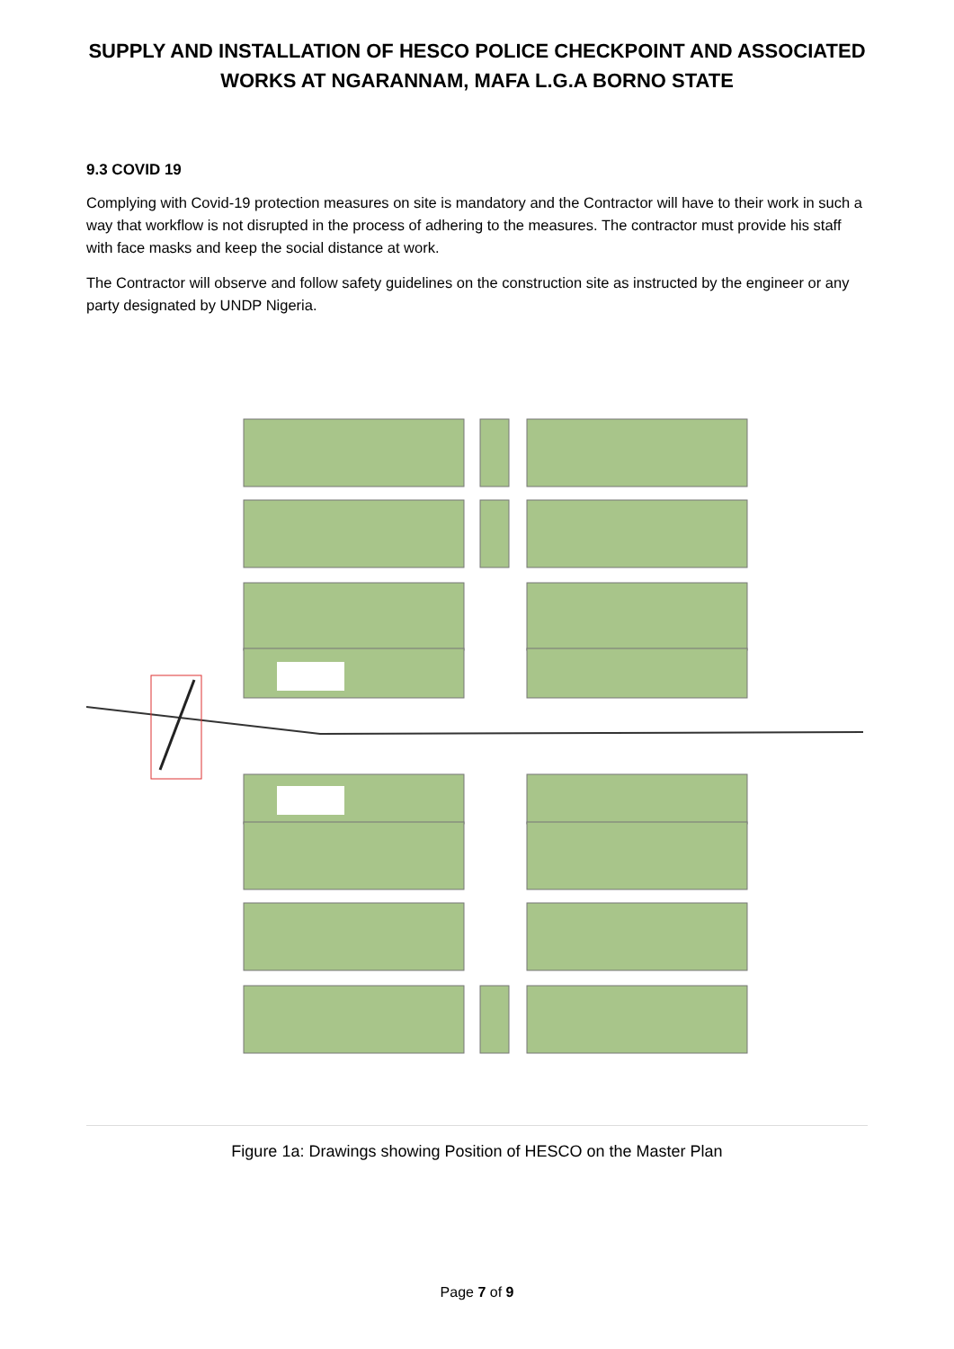SUPPLY AND INSTALLATION OF HESCO POLICE CHECKPOINT AND ASSOCIATED
WORKS AT NGARANNAM, MAFA L.G.A BORNO STATE
9.3 COVID 19
Complying with Covid-19 protection measures on site is mandatory and the Contractor will have to their work in such a way that workflow is not disrupted in the process of adhering to the measures. The contractor must provide his staff with face masks and keep the social distance at work.
The Contractor will observe and follow safety guidelines on the construction site as instructed by the engineer or any party designated by UNDP Nigeria.
Figure 1a: Drawings showing Position of HESCO on the Master Plan
Page 7 of 9